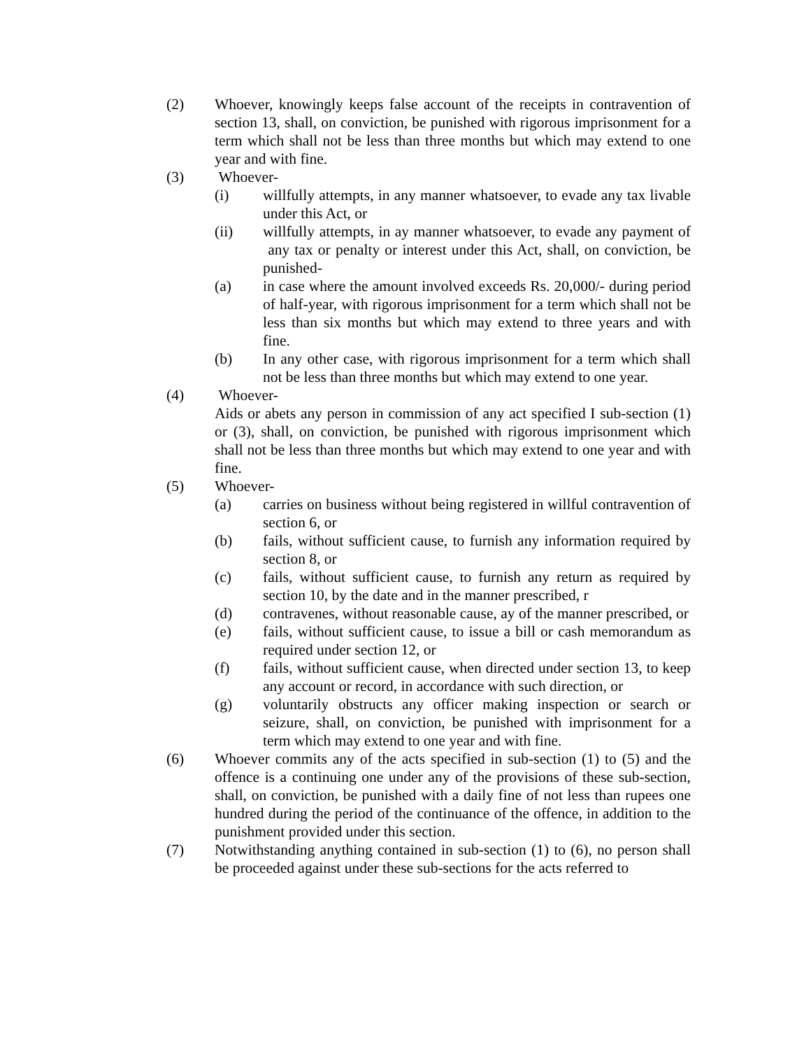(2) Whoever, knowingly keeps false account of the receipts in contravention of section 13, shall, on conviction, be punished with rigorous imprisonment for a term which shall not be less than three months but which may extend to one year and with fine.
(3) Whoever-
(i) willfully attempts, in any manner whatsoever, to evade any tax livable under this Act, or
(ii) willfully attempts, in ay manner whatsoever, to evade any payment of any tax or penalty or interest under this Act, shall, on conviction, be punished-
(a) in case where the amount involved exceeds Rs. 20,000/- during period of half-year, with rigorous imprisonment for a term which shall not be less than six months but which may extend to three years and with fine.
(b) In any other case, with rigorous imprisonment for a term which shall not be less than three months but which may extend to one year.
(4) Whoever-
Aids or abets any person in commission of any act specified I sub-section (1) or (3), shall, on conviction, be punished with rigorous imprisonment which shall not be less than three months but which may extend to one year and with fine.
(5) Whoever-
(a) carries on business without being registered in willful contravention of section 6, or
(b) fails, without sufficient cause, to furnish any information required by section 8, or
(c) fails, without sufficient cause, to furnish any return as required by section 10, by the date and in the manner prescribed, r
(d) contravenes, without reasonable cause, ay of the manner prescribed, or
(e) fails, without sufficient cause, to issue a bill or cash memorandum as required under section 12, or
(f) fails, without sufficient cause, when directed under section 13, to keep any account or record, in accordance with such direction, or
(g) voluntarily obstructs any officer making inspection or search or seizure, shall, on conviction, be punished with imprisonment for a term which may extend to one year and with fine.
(6) Whoever commits any of the acts specified in sub-section (1) to (5) and the offence is a continuing one under any of the provisions of these sub-section, shall, on conviction, be punished with a daily fine of not less than rupees one hundred during the period of the continuance of the offence, in addition to the punishment provided under this section.
(7) Notwithstanding anything contained in sub-section (1) to (6), no person shall be proceeded against under these sub-sections for the acts referred to